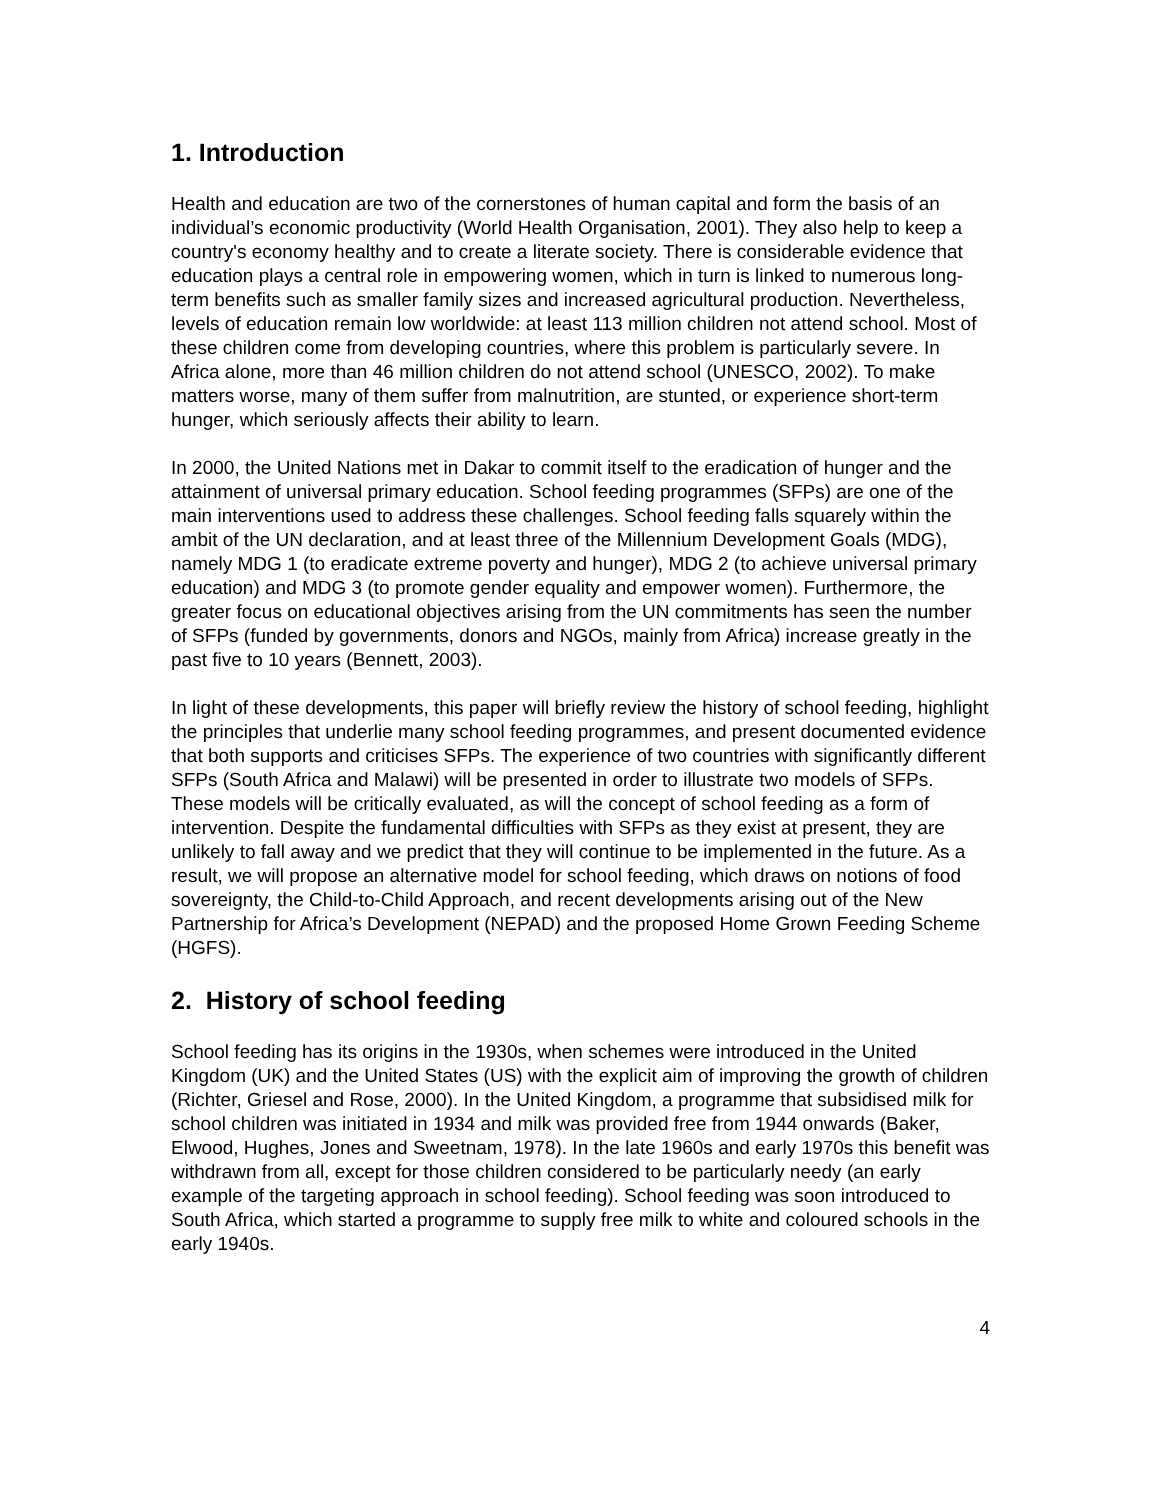1. Introduction
Health and education are two of the cornerstones of human capital and form the basis of an individual’s economic productivity (World Health Organisation, 2001). They also help to keep a country's economy healthy and to create a literate society. There is considerable evidence that education plays a central role in empowering women, which in turn is linked to numerous long-term benefits such as smaller family sizes and increased agricultural production. Nevertheless, levels of education remain low worldwide: at least 113 million children not attend school. Most of these children come from developing countries, where this problem is particularly severe. In Africa alone, more than 46 million children do not attend school (UNESCO, 2002). To make matters worse, many of them suffer from malnutrition, are stunted, or experience short-term hunger, which seriously affects their ability to learn.
In 2000, the United Nations met in Dakar to commit itself to the eradication of hunger and the attainment of universal primary education. School feeding programmes (SFPs) are one of the main interventions used to address these challenges. School feeding falls squarely within the ambit of the UN declaration, and at least three of the Millennium Development Goals (MDG), namely MDG 1 (to eradicate extreme poverty and hunger), MDG 2 (to achieve universal primary education) and MDG 3 (to promote gender equality and empower women). Furthermore, the greater focus on educational objectives arising from the UN commitments has seen the number of SFPs (funded by governments, donors and NGOs, mainly from Africa) increase greatly in the past five to 10 years (Bennett, 2003).
In light of these developments, this paper will briefly review the history of school feeding, highlight the principles that underlie many school feeding programmes, and present documented evidence that both supports and criticises SFPs. The experience of two countries with significantly different SFPs (South Africa and Malawi) will be presented in order to illustrate two models of SFPs. These models will be critically evaluated, as will the concept of school feeding as a form of intervention. Despite the fundamental difficulties with SFPs as they exist at present, they are unlikely to fall away and we predict that they will continue to be implemented in the future. As a result, we will propose an alternative model for school feeding, which draws on notions of food sovereignty, the Child-to-Child Approach, and recent developments arising out of the New Partnership for Africa’s Development (NEPAD) and the proposed Home Grown Feeding Scheme (HGFS).
2. History of school feeding
School feeding has its origins in the 1930s, when schemes were introduced in the United Kingdom (UK) and the United States (US) with the explicit aim of improving the growth of children (Richter, Griesel and Rose, 2000). In the United Kingdom, a programme that subsidised milk for school children was initiated in 1934 and milk was provided free from 1944 onwards (Baker, Elwood, Hughes, Jones and Sweetnam, 1978). In the late 1960s and early 1970s this benefit was withdrawn from all, except for those children considered to be particularly needy (an early example of the targeting approach in school feeding). School feeding was soon introduced to South Africa, which started a programme to supply free milk to white and coloured schools in the early 1940s.
4